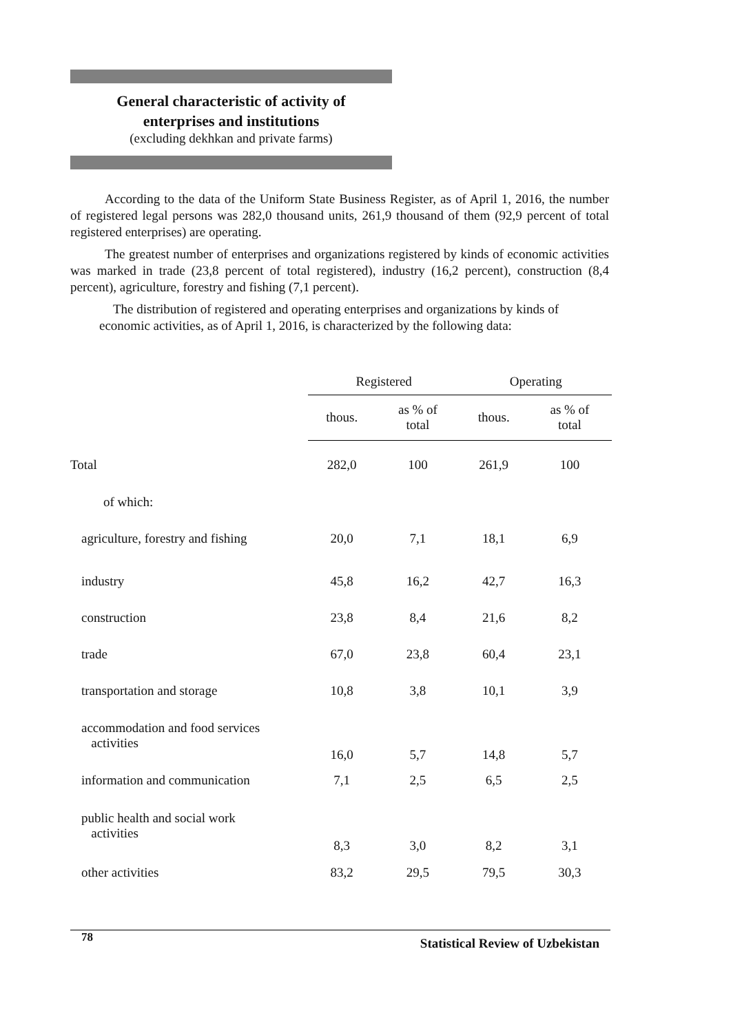General characteristic of activity of
enterprises and institutions
(excluding dekhkan and private farms)
According to the data of the Uniform State Business Register, as of April 1, 2016, the number of registered legal persons was 282,0 thousand units, 261,9 thousand of them (92,9 percent of total registered enterprises) are operating.
The greatest number of enterprises and organizations registered by kinds of economic activities was marked in trade (23,8 percent of total registered), industry (16,2 percent), construction (8,4 percent), agriculture, forestry and fishing (7,1 percent).
The distribution of registered and operating enterprises and organizations by kinds of economic activities, as of April 1, 2016, is characterized by the following data:
| | Registered | | Operating | |
| --- | --- | --- | --- | --- |
| | thous. | as % of total | thous. | as % of total |
| Total | 282,0 | 100 | 261,9 | 100 |
| of which: | | | | |
| agriculture, forestry and fishing | 20,0 | 7,1 | 18,1 | 6,9 |
| industry | 45,8 | 16,2 | 42,7 | 16,3 |
| construction | 23,8 | 8,4 | 21,6 | 8,2 |
| trade | 67,0 | 23,8 | 60,4 | 23,1 |
| transportation and storage | 10,8 | 3,8 | 10,1 | 3,9 |
| accommodation and food services activities | 16,0 | 5,7 | 14,8 | 5,7 |
| information and communication | 7,1 | 2,5 | 6,5 | 2,5 |
| public health and social work activities | 8,3 | 3,0 | 8,2 | 3,1 |
| other activities | 83,2 | 29,5 | 79,5 | 30,3 |
78 Statistical Review of Uzbekistan